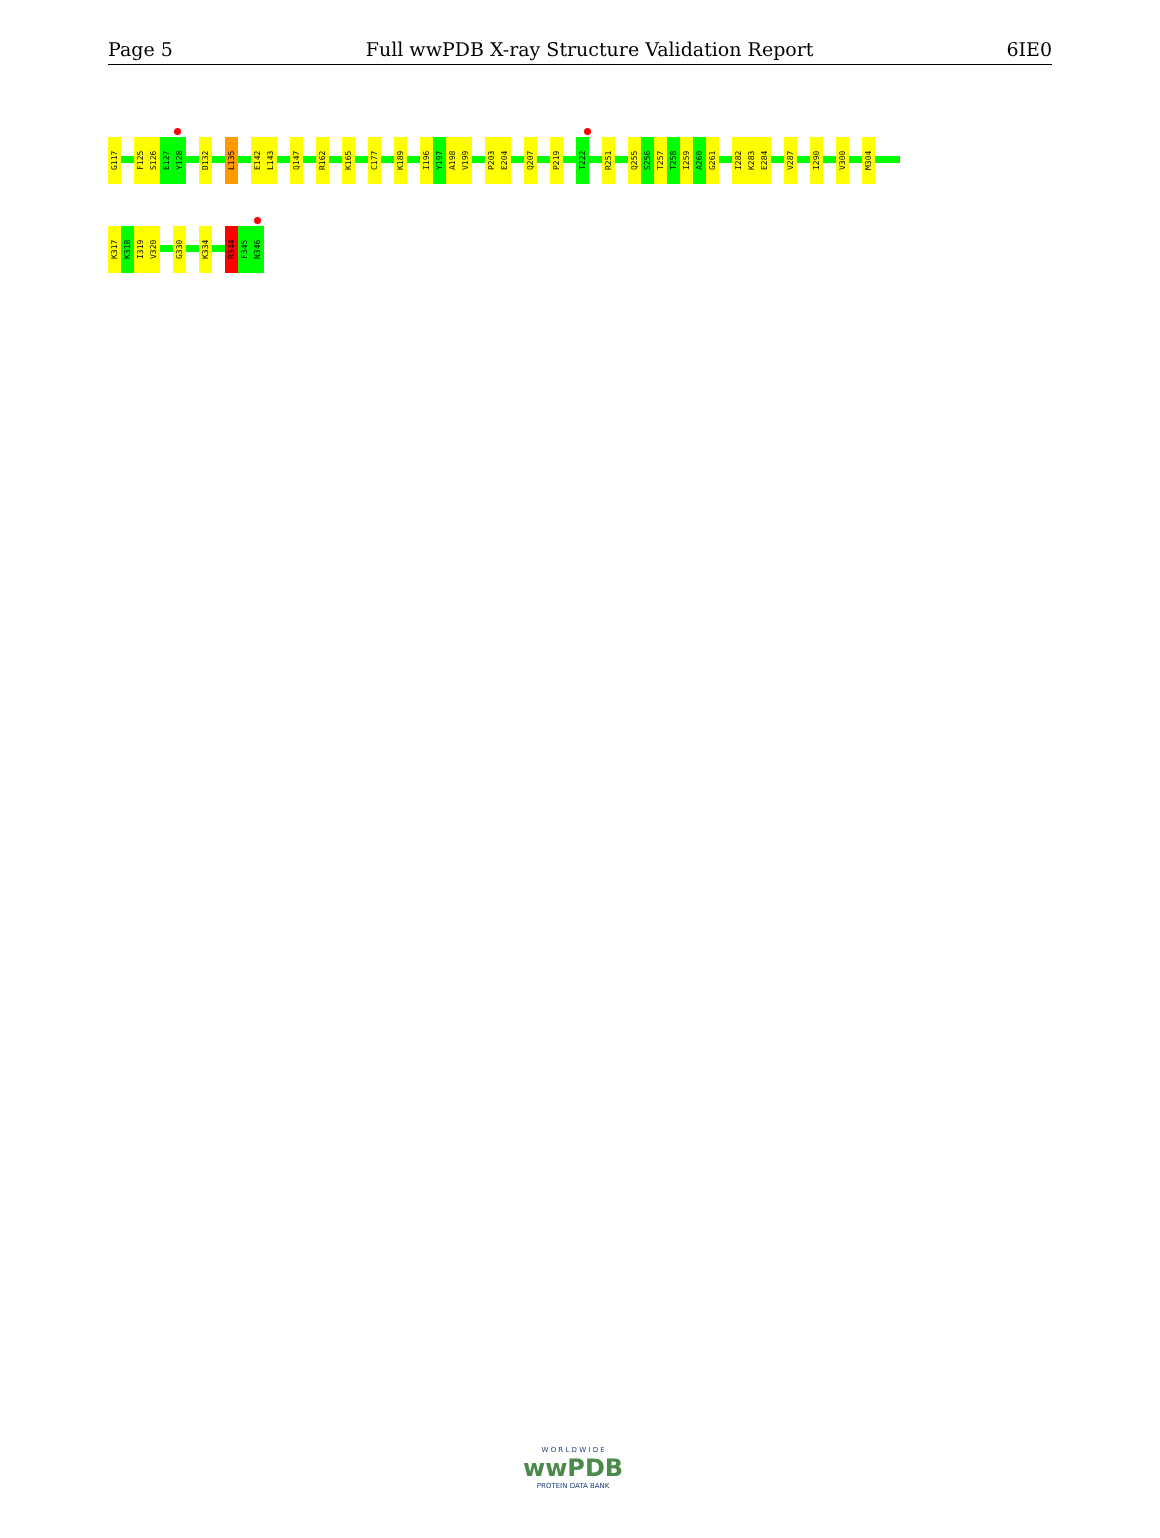Page 5 Full wwPDB X-ray Structure Validation Report 6IE0
G117
F125
S126
E127
Y128
D132
L135
E142
L143
Q147
R162
K165
C177
K189
I196
Y197
A198
V199
P203
E204
Q207
P219
T222
R251
Q255
S256
T257
T258
I259
A260
G261
I282
K283
E284
V287
I290
V300
M304
K317
K318
I319
V320
G330
K334
R344
F345
N346
W O R L D W I D E
wwPDB
PROTEIN DATA BANK